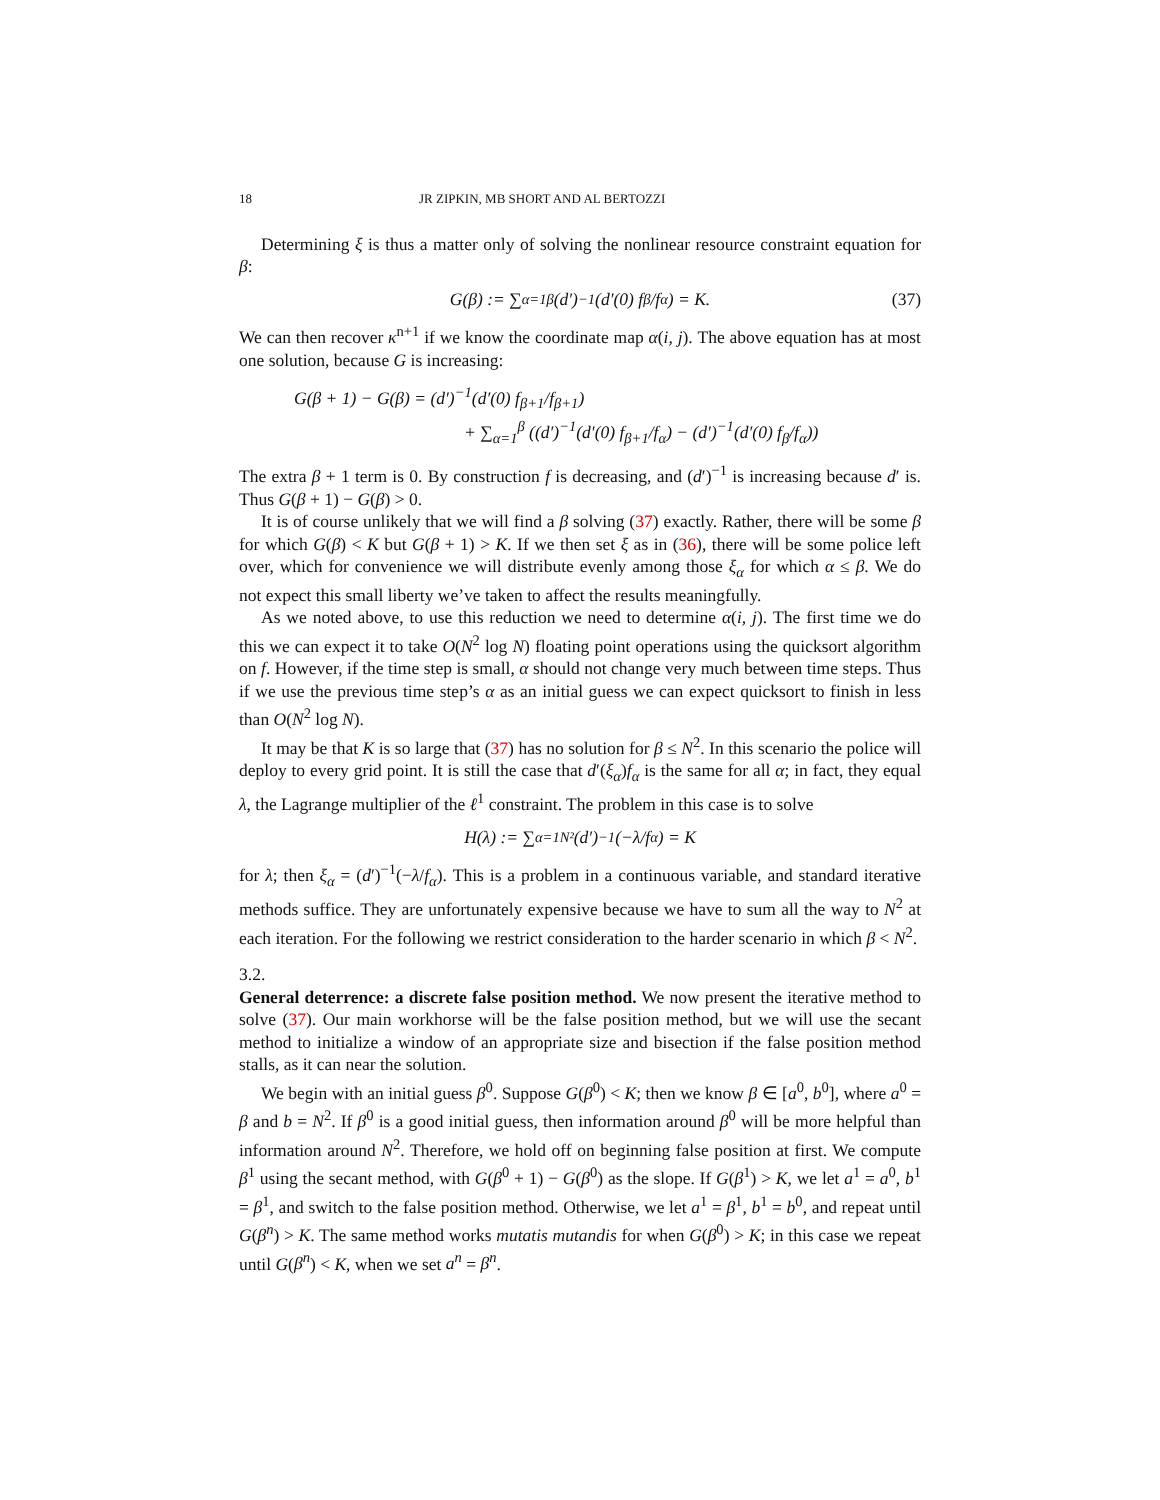18 JR ZIPKIN, MB SHORT AND AL BERTOZZI
Determining ξ is thus a matter only of solving the nonlinear resource constraint equation for β:
G(β) := ∑<sub>α=1</sub><sup>β</sup> (d′)<sup>−1</sup>(d′(0) f<sub>β</sub>/f<sub>α</sub>) = K. (37)
We can then recover κ<sup>n+1</sup> if we know the coordinate map α(i, j). The above equation has at most one solution, because G is increasing:
G(β + 1) − G(β) = (d′)<sup>−1</sup>(d′(0) f<sub>β+1</sub>/f<sub>β+1</sub>)
+ ∑<sub>α=1</sub><sup>β</sup> ((d′)<sup>−1</sup>(d′(0) f<sub>β+1</sub>/f<sub>α</sub>) − (d′)<sup>−1</sup>(d′(0) f<sub>β</sub>/f<sub>α</sub>))
The extra β + 1 term is 0. By construction f is decreasing, and (d′)<sup>−1</sup> is increasing because d′ is. Thus G(β + 1) − G(β) > 0.
It is of course unlikely that we will find a β solving (37) exactly. Rather, there will be some β for which G(β) < K but G(β + 1) > K. If we then set ξ as in (36), there will be some police left over, which for convenience we will distribute evenly among those ξ<sub>α</sub> for which α ≤ β. We do not expect this small liberty we’ve taken to affect the results meaningfully.
As we noted above, to use this reduction we need to determine α(i, j). The first time we do this we can expect it to take O(N<sup>2</sup> log N) floating point operations using the quicksort algorithm on f. However, if the time step is small, α should not change very much between time steps. Thus if we use the previous time step’s α as an initial guess we can expect quicksort to finish in less than O(N<sup>2</sup> log N).
It may be that K is so large that (37) has no solution for β ≤ N<sup>2</sup>. In this scenario the police will deploy to every grid point. It is still the case that d′(ξ<sub>α</sub>)f<sub>α</sub> is the same for all α; in fact, they equal λ, the Lagrange multiplier of the ℓ<sup>1</sup> constraint. The problem in this case is to solve
H(λ) := ∑<sub>α=1</sub><sup>N²</sup> (d′)<sup>−1</sup>(−λ/f<sub>α</sub>) = K
for λ; then ξ<sub>α</sub> = (d′)<sup>−1</sup>(−λ/f<sub>α</sub>). This is a problem in a continuous variable, and standard iterative methods suffice. They are unfortunately expensive because we have to sum all the way to N<sup>2</sup> at each iteration. For the following we restrict consideration to the harder scenario in which β < N<sup>2</sup>.
3.2.
General deterrence: a discrete false position method.
We now present the iterative method to solve (37). Our main workhorse will be the false position method, but we will use the secant method to initialize a window of an appropriate size and bisection if the false position method stalls, as it can near the solution.
We begin with an initial guess β<sup>0</sup>. Suppose G(β<sup>0</sup>) < K; then we know β ∈ [a<sup>0</sup>, b<sup>0</sup>], where a<sup>0</sup> = β and b = N<sup>2</sup>. If β<sup>0</sup> is a good initial guess, then information around β<sup>0</sup> will be more helpful than information around N<sup>2</sup>. Therefore, we hold off on beginning false position at first. We compute β<sup>1</sup> using the secant method, with G(β<sup>0</sup> + 1) − G(β<sup>0</sup>) as the slope. If G(β<sup>1</sup>) > K, we let a<sup>1</sup> = a<sup>0</sup>, b<sup>1</sup> = β<sup>1</sup>, and switch to the false position method. Otherwise, we let a<sup>1</sup> = β<sup>1</sup>, b<sup>1</sup> = b<sup>0</sup>, and repeat until G(β<sup>n</sup>) > K. The same method works mutatis mutandis for when G(β<sup>0</sup>) > K; in this case we repeat until G(β<sup>n</sup>) < K, when we set a<sup>n</sup> = β<sup>n</sup>.